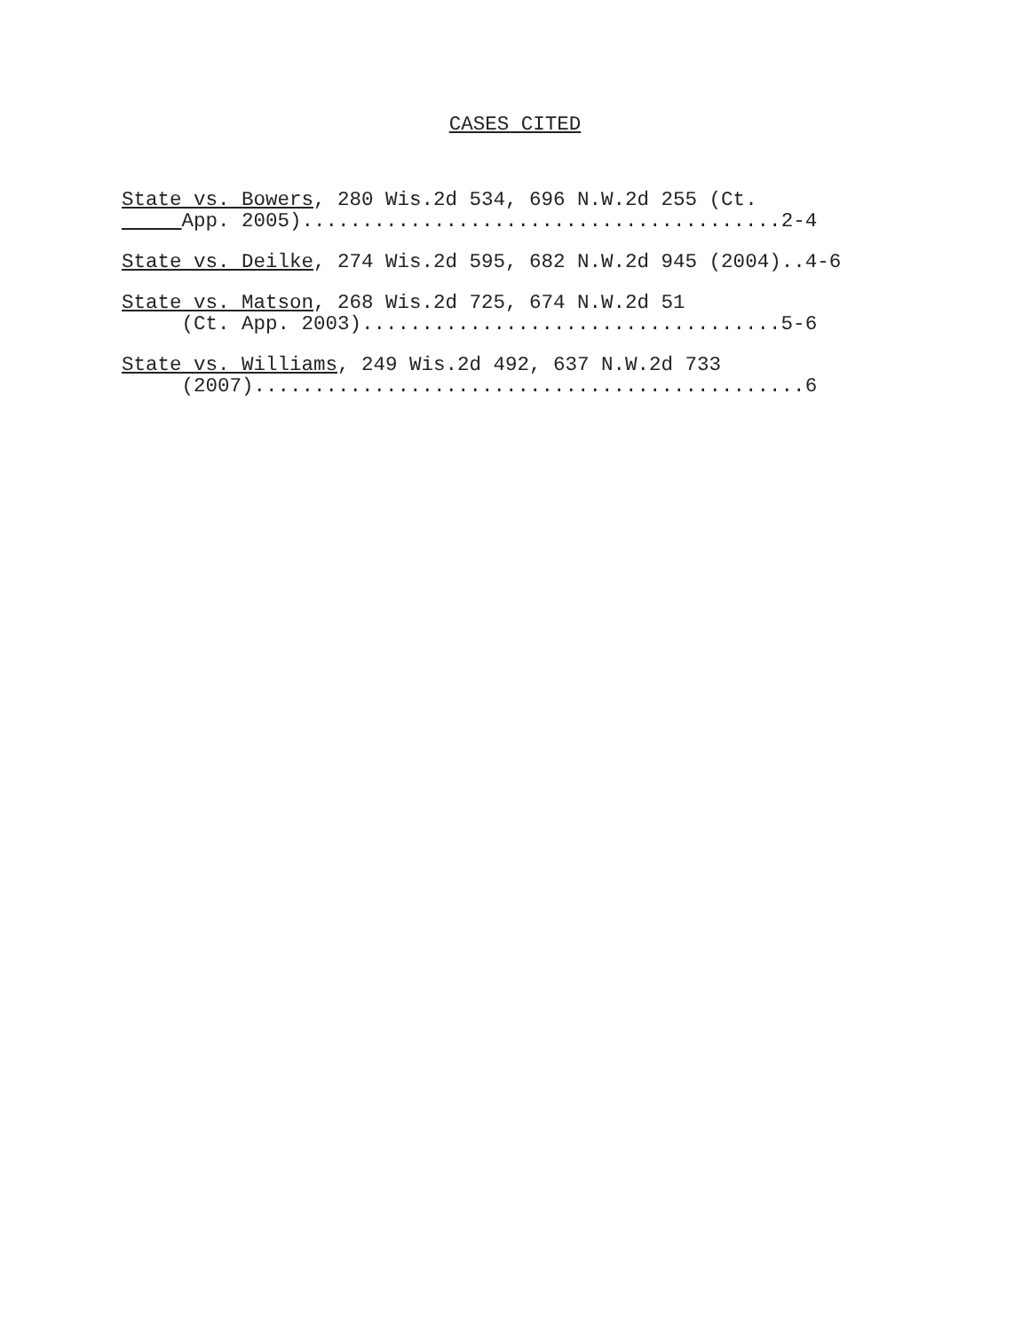CASES CITED
State vs. Bowers, 280 Wis.2d 534, 696 N.W.2d 255 (Ct. App. 2005)........................................2-4
State vs. Deilke, 274 Wis.2d 595, 682 N.W.2d 945 (2004)..4-6
State vs. Matson, 268 Wis.2d 725, 674 N.W.2d 51 (Ct. App. 2003)...................................5-6
State vs. Williams, 249 Wis.2d 492, 637 N.W.2d 733 (2007)..............................................6